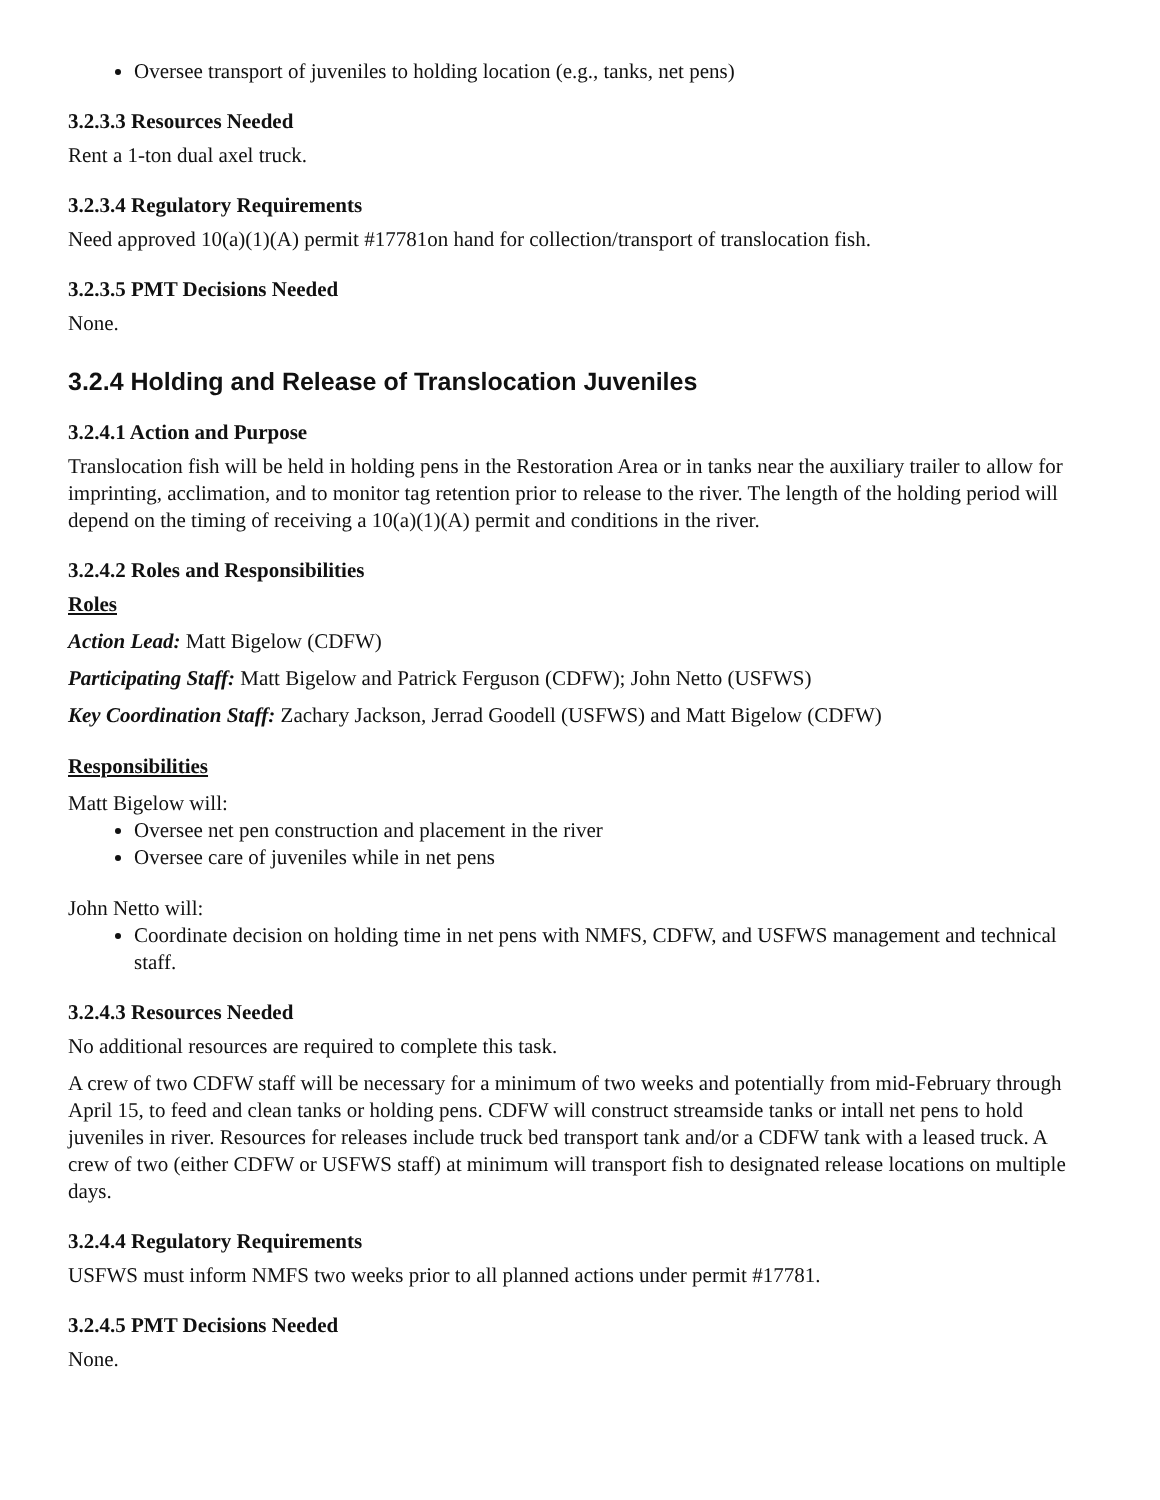Oversee transport of juveniles to holding location (e.g., tanks, net pens)
3.2.3.3 Resources Needed
Rent a 1-ton dual axel truck.
3.2.3.4 Regulatory Requirements
Need approved 10(a)(1)(A) permit #17781on hand for collection/transport of translocation fish.
3.2.3.5 PMT Decisions Needed
None.
3.2.4 Holding and Release of Translocation Juveniles
3.2.4.1 Action and Purpose
Translocation fish will be held in holding pens in the Restoration Area or in tanks near the auxiliary trailer to allow for imprinting, acclimation, and to monitor tag retention prior to release to the river. The length of the holding period will depend on the timing of receiving a 10(a)(1)(A) permit and conditions in the river.
3.2.4.2 Roles and Responsibilities
Roles
Action Lead: Matt Bigelow (CDFW)
Participating Staff: Matt Bigelow and Patrick Ferguson (CDFW); John Netto (USFWS)
Key Coordination Staff: Zachary Jackson, Jerrad Goodell (USFWS) and Matt Bigelow (CDFW)
Responsibilities
Matt Bigelow will:
Oversee net pen construction and placement in the river
Oversee care of juveniles while in net pens
John Netto will:
Coordinate decision on holding time in net pens with NMFS, CDFW, and USFWS management and technical staff.
3.2.4.3 Resources Needed
No additional resources are required to complete this task.
A crew of two CDFW staff will be necessary for a minimum of two weeks and potentially from mid-February through April 15, to feed and clean tanks or holding pens. CDFW will construct streamside tanks or intall net pens to hold juveniles in river. Resources for releases include truck bed transport tank and/or a CDFW tank with a leased truck. A crew of two (either CDFW or USFWS staff) at minimum will transport fish to designated release locations on multiple days.
3.2.4.4 Regulatory Requirements
USFWS must inform NMFS two weeks prior to all planned actions under permit #17781.
3.2.4.5 PMT Decisions Needed
None.